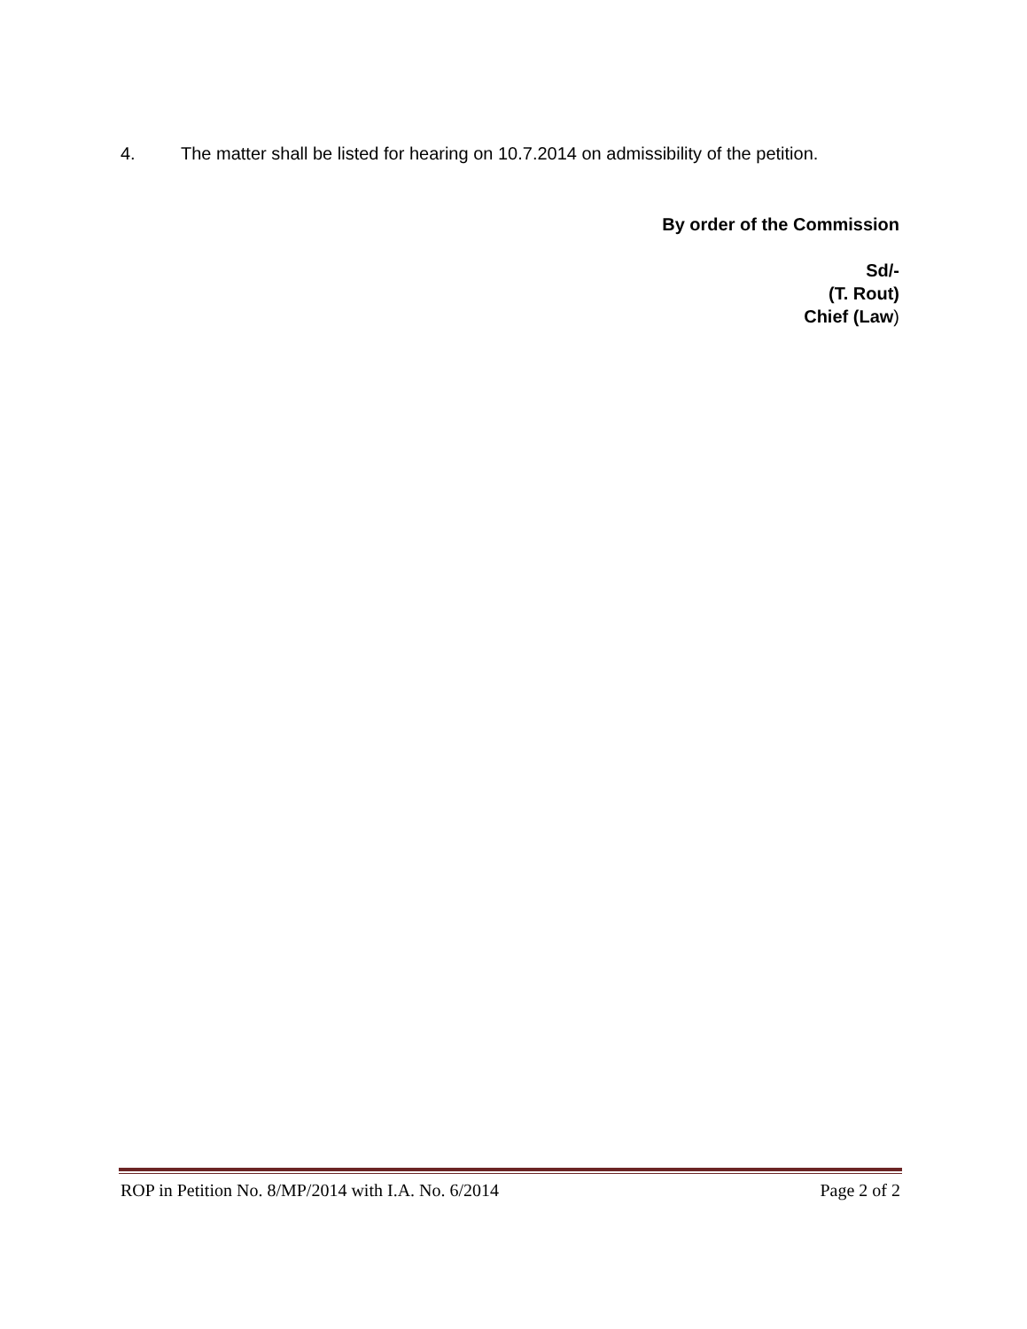4. The matter shall be listed for hearing on 10.7.2014 on admissibility of the petition.
By order of the Commission
Sd/-
(T. Rout)
Chief (Law)
ROP in Petition No. 8/MP/2014 with I.A. No. 6/2014 Page 2 of 2